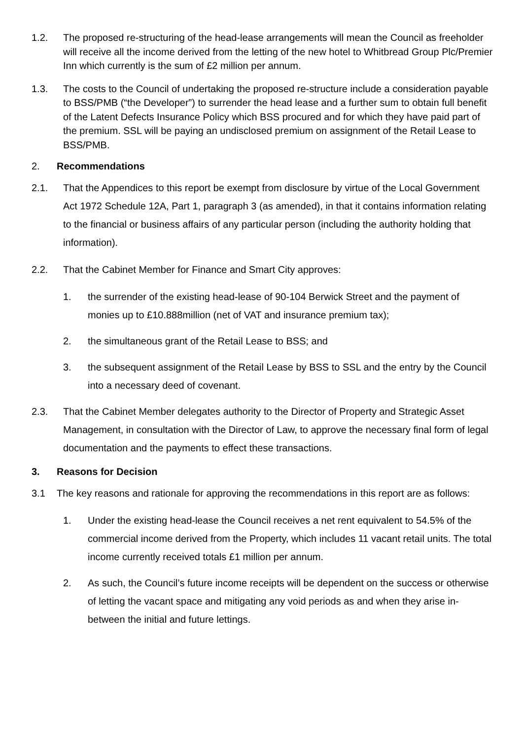1.2. The proposed re-structuring of the head-lease arrangements will mean the Council as freeholder will receive all the income derived from the letting of the new hotel to Whitbread Group Plc/Premier Inn which currently is the sum of £2 million per annum.
1.3. The costs to the Council of undertaking the proposed re-structure include a consideration payable to BSS/PMB (“the Developer”) to surrender the head lease and a further sum to obtain full benefit of the Latent Defects Insurance Policy which BSS procured and for which they have paid part of the premium. SSL will be paying an undisclosed premium on assignment of the Retail Lease to BSS/PMB.
2. Recommendations
2.1. That the Appendices to this report be exempt from disclosure by virtue of the Local Government Act 1972 Schedule 12A, Part 1, paragraph 3 (as amended), in that it contains information relating to the financial or business affairs of any particular person (including the authority holding that information).
2.2. That the Cabinet Member for Finance and Smart City approves:
1. the surrender of the existing head-lease of 90-104 Berwick Street and the payment of monies up to £10.888million (net of VAT and insurance premium tax);
2. the simultaneous grant of the Retail Lease to BSS; and
3. the subsequent assignment of the Retail Lease by BSS to SSL and the entry by the Council into a necessary deed of covenant.
2.3. That the Cabinet Member delegates authority to the Director of Property and Strategic Asset Management, in consultation with the Director of Law, to approve the necessary final form of legal documentation and the payments to effect these transactions.
3. Reasons for Decision
3.1 The key reasons and rationale for approving the recommendations in this report are as follows:
1. Under the existing head-lease the Council receives a net rent equivalent to 54.5% of the commercial income derived from the Property, which includes 11 vacant retail units. The total income currently received totals £1 million per annum.
2. As such, the Council’s future income receipts will be dependent on the success or otherwise of letting the vacant space and mitigating any void periods as and when they arise in-between the initial and future lettings.